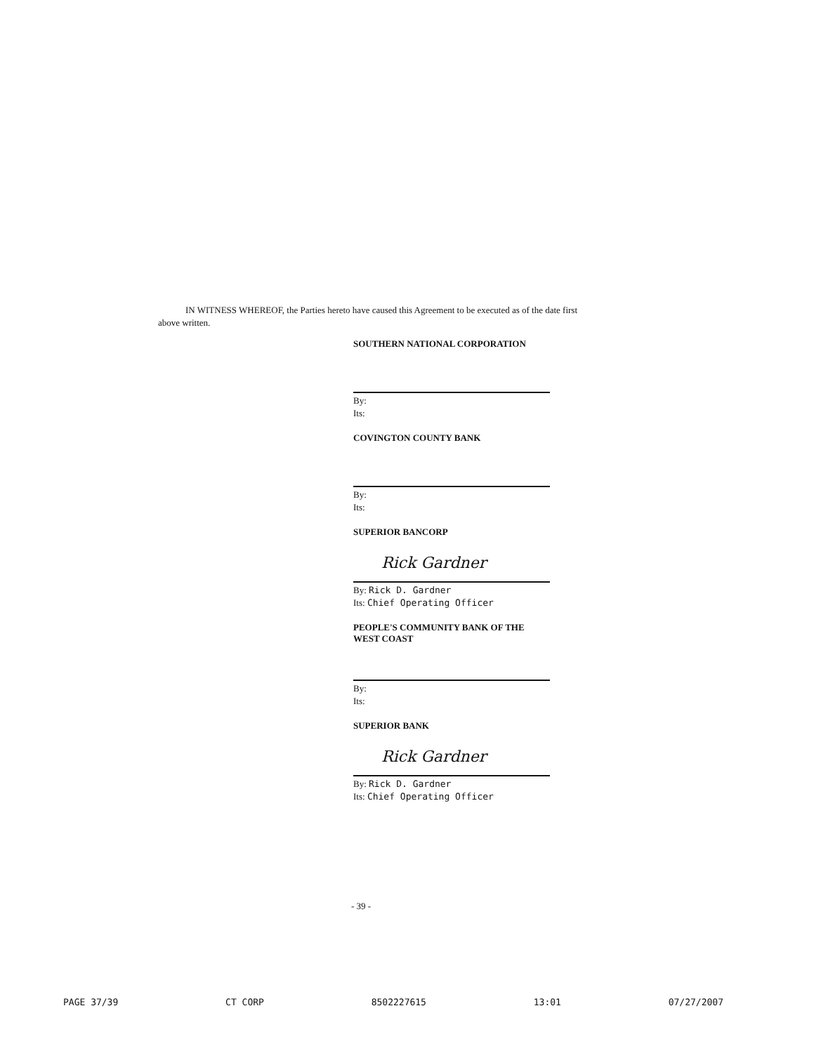IN WITNESS WHEREOF, the Parties hereto have caused this Agreement to be executed as of the date first above written.
SOUTHERN NATIONAL CORPORATION
By:
Its:
COVINGTON COUNTY BANK
By:
Its:
SUPERIOR BANCORP
Rick Gardner
By: Rick D. Gardner
Its: Chief Operating Officer
PEOPLE'S COMMUNITY BANK OF THE WEST COAST
By:
Its:
SUPERIOR BANK
Rick Gardner
By: Rick D. Gardner
Its: Chief Operating Officer
- 39 -
PAGE 37/39 CT CORP 8502227615 13:01 07/27/2007